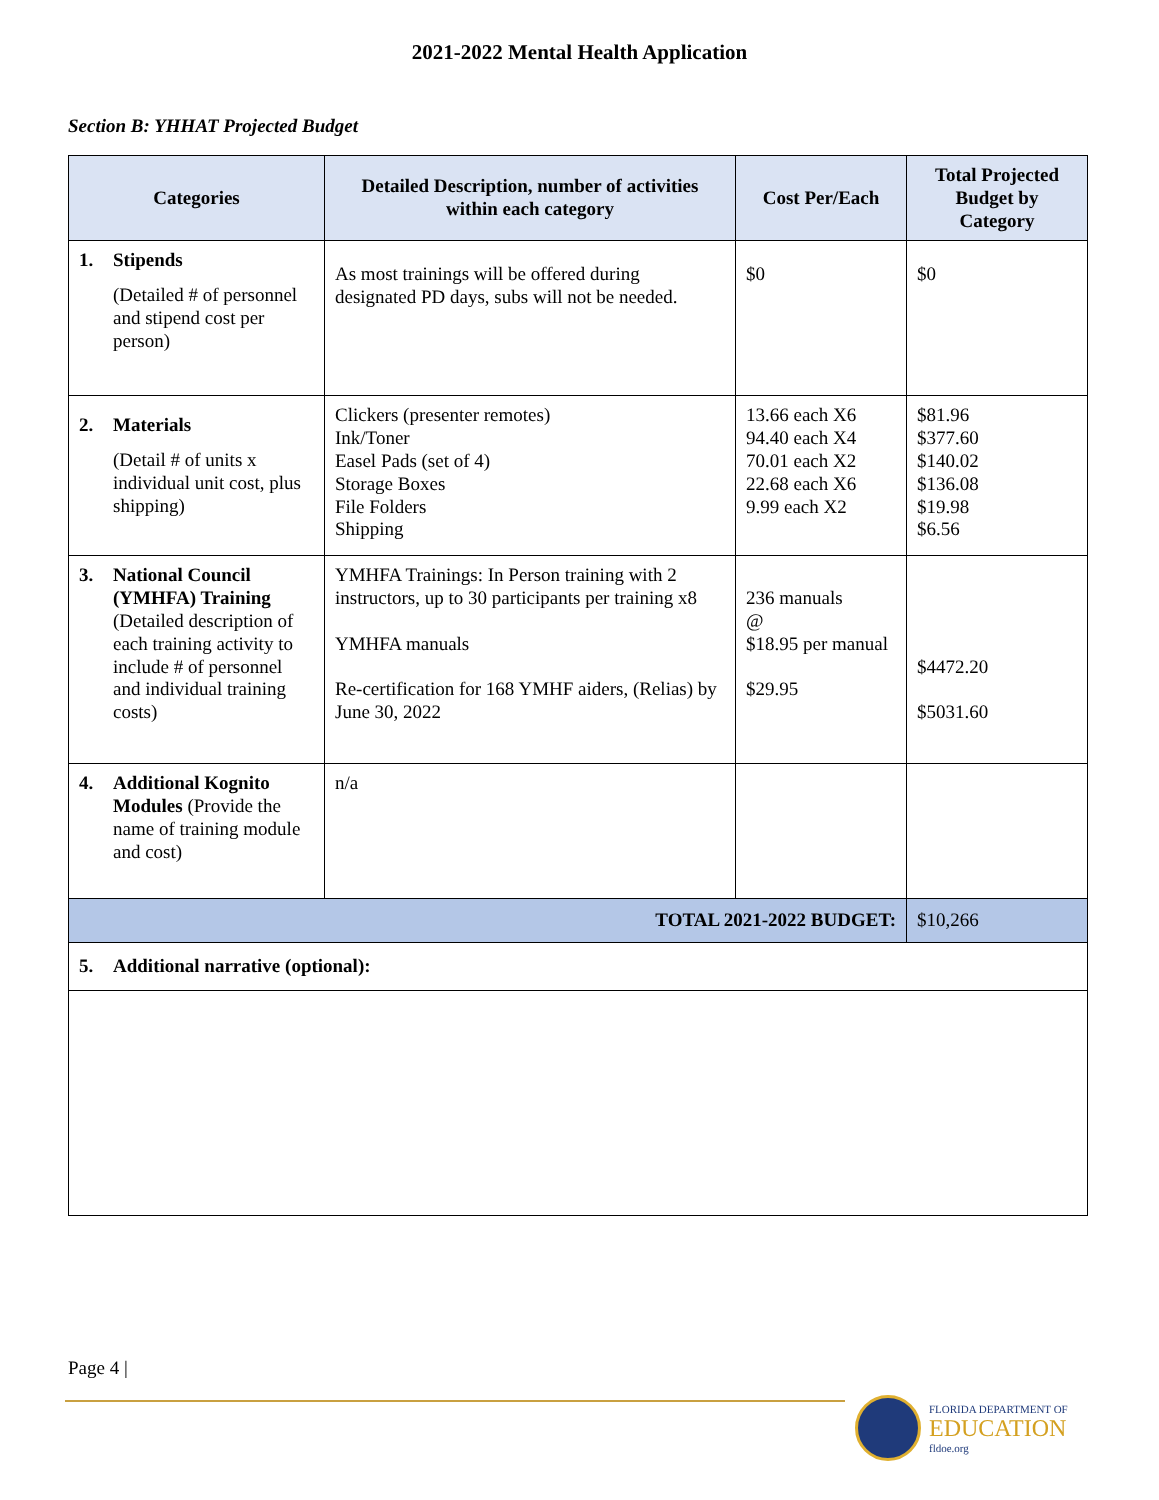2021-2022 Mental Health Application
Section B: YHHAT Projected Budget
| Categories | Detailed Description, number of activities within each category | Cost Per/Each | Total Projected Budget by Category |
| --- | --- | --- | --- |
| 1. Stipends (Detailed # of personnel and stipend cost per person) | As most trainings will be offered during designated PD days, subs will not be needed. | $0 | $0 |
| 2. Materials (Detail # of units x individual unit cost, plus shipping) | Clickers (presenter remotes) Ink/Toner Easel Pads (set of 4) Storage Boxes File Folders Shipping | 13.66 each X6 94.40 each X4 70.01 each X2 22.68 each X6 9.99 each X2 | $81.96 $377.60 $140.02 $136.08 $19.98 $6.56 |
| 3. National Council (YMHFA) Training (Detailed description of each training activity to include # of personnel and individual training costs) | YMHFA Trainings: In Person training with 2 instructors, up to 30 participants per training x8 YMHFA manuals Re-certification for 168 YMHF aiders, (Relias) by June 30, 2022 | 236 manuals @ $18.95 per manual $29.95 | $4472.20 $5031.60 |
| 4. Additional Kognito Modules (Provide the name of training module and cost) | n/a | | |
| TOTAL 2021-2022 BUDGET: | | | $10,266 |
| 5. Additional narrative (optional): | | | |
Page 4 |
FLORIDA DEPARTMENT OF
EDUCATION
fldoe.org